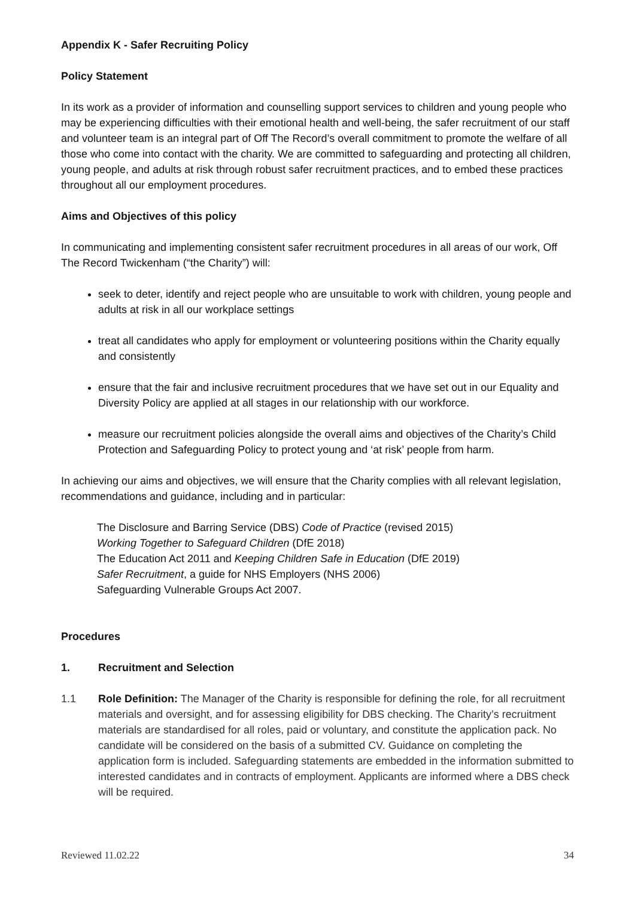Appendix K - Safer Recruiting Policy
Policy Statement
In its work as a provider of information and counselling support services to children and young people who may be experiencing difficulties with their emotional health and well-being, the safer recruitment of our staff and volunteer team is an integral part of Off The Record’s overall commitment to promote the welfare of all those who come into contact with the charity. We are committed to safeguarding and protecting all children, young people, and adults at risk through robust safer recruitment practices, and to embed these practices throughout all our employment procedures.
Aims and Objectives of this policy
In communicating and implementing consistent safer recruitment procedures in all areas of our work, Off The Record Twickenham (“the Charity”) will:
seek to deter, identify and reject people who are unsuitable to work with children, young people and adults at risk in all our workplace settings
treat all candidates who apply for employment or volunteering positions within the Charity equally and consistently
ensure that the fair and inclusive recruitment procedures that we have set out in our Equality and Diversity Policy are applied at all stages in our relationship with our workforce.
measure our recruitment policies alongside the overall aims and objectives of the Charity’s Child Protection and Safeguarding Policy to protect young and ‘at risk’ people from harm.
In achieving our aims and objectives, we will ensure that the Charity complies with all relevant legislation, recommendations and guidance, including and in particular:
The Disclosure and Barring Service (DBS) Code of Practice (revised 2015)
Working Together to Safeguard Children (DfE 2018)
The Education Act 2011 and Keeping Children Safe in Education (DfE 2019)
Safer Recruitment, a guide for NHS Employers (NHS 2006)
Safeguarding Vulnerable Groups Act 2007.
Procedures
1. Recruitment and Selection
1.1 Role Definition: The Manager of the Charity is responsible for defining the role, for all recruitment materials and oversight, and for assessing eligibility for DBS checking. The Charity’s recruitment materials are standardised for all roles, paid or voluntary, and constitute the application pack. No candidate will be considered on the basis of a submitted CV. Guidance on completing the application form is included. Safeguarding statements are embedded in the information submitted to interested candidates and in contracts of employment. Applicants are informed where a DBS check will be required.
Reviewed 11.02.22 34